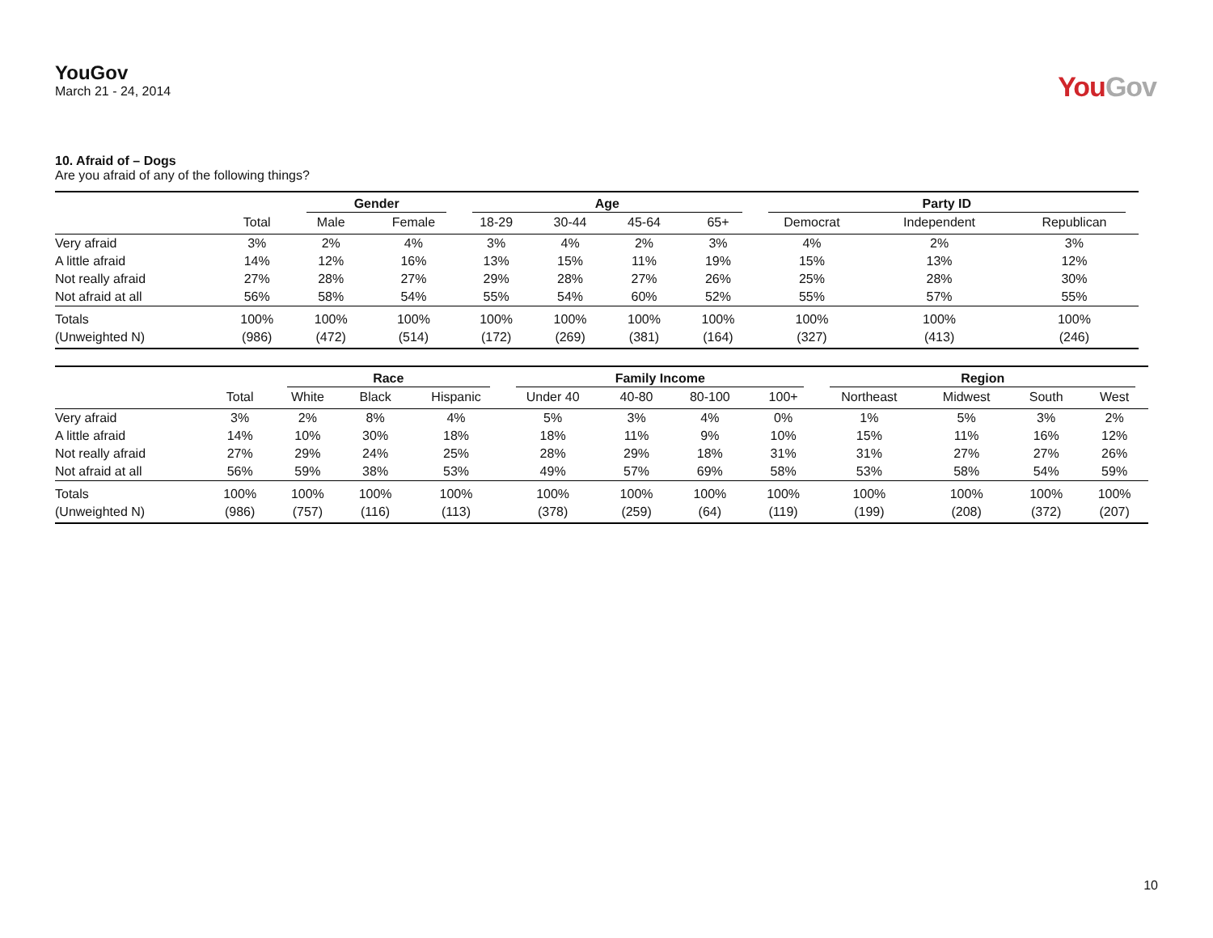YouGov
March 21 - 24, 2014
YouGov
10. Afraid of – Dogs
Are you afraid of any of the following things?
| | | Gender | | Age | | | | Party ID | | |
| --- | --- | --- | --- | --- | --- | --- | --- | --- | --- | --- |
| | Total | Male | Female | 18-29 | 30-44 | 45-64 | 65+ | Democrat | Independent | Republican |
| Very afraid | 3% | 2% | 4% | 3% | 4% | 2% | 3% | 4% | 2% | 3% |
| A little afraid | 14% | 12% | 16% | 13% | 15% | 11% | 19% | 15% | 13% | 12% |
| Not really afraid | 27% | 28% | 27% | 29% | 28% | 27% | 26% | 25% | 28% | 30% |
| Not afraid at all | 56% | 58% | 54% | 55% | 54% | 60% | 52% | 55% | 57% | 55% |
| Totals | 100% | 100% | 100% | 100% | 100% | 100% | 100% | 100% | 100% | 100% |
| (Unweighted N) | (986) | (472) | (514) | (172) | (269) | (381) | (164) | (327) | (413) | (246) |
| | | Race | | | Family Income | | | | Region | | | |
| --- | --- | --- | --- | --- | --- | --- | --- | --- | --- | --- | --- | --- |
| | Total | White | Black | Hispanic | Under 40 | 40-80 | 80-100 | 100+ | Northeast | Midwest | South | West |
| Very afraid | 3% | 2% | 8% | 4% | 5% | 3% | 4% | 0% | 1% | 5% | 3% | 2% |
| A little afraid | 14% | 10% | 30% | 18% | 18% | 11% | 9% | 10% | 15% | 11% | 16% | 12% |
| Not really afraid | 27% | 29% | 24% | 25% | 28% | 29% | 18% | 31% | 31% | 27% | 27% | 26% |
| Not afraid at all | 56% | 59% | 38% | 53% | 49% | 57% | 69% | 58% | 53% | 58% | 54% | 59% |
| Totals | 100% | 100% | 100% | 100% | 100% | 100% | 100% | 100% | 100% | 100% | 100% | 100% |
| (Unweighted N) | (986) | (757) | (116) | (113) | (378) | (259) | (64) | (119) | (199) | (208) | (372) | (207) |
10